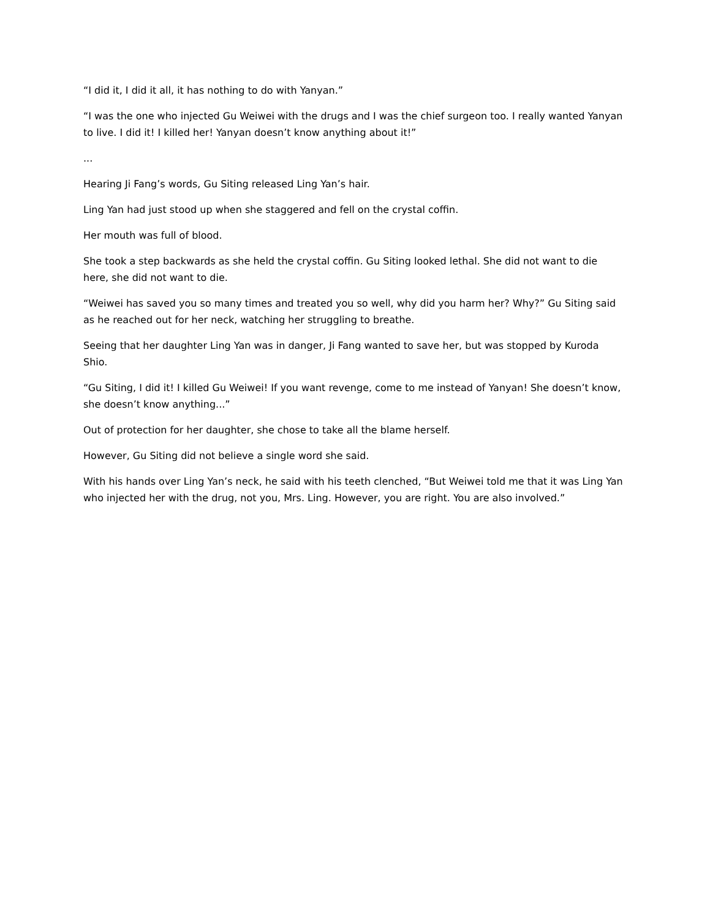“I did it, I did it all, it has nothing to do with Yanyan.”
“I was the one who injected Gu Weiwei with the drugs and I was the chief surgeon too. I really wanted Yanyan to live. I did it! I killed her! Yanyan doesn’t know anything about it!”
...
Hearing Ji Fang’s words, Gu Siting released Ling Yan’s hair.
Ling Yan had just stood up when she staggered and fell on the crystal coffin.
Her mouth was full of blood.
She took a step backwards as she held the crystal coffin. Gu Siting looked lethal. She did not want to die here, she did not want to die.
“Weiwei has saved you so many times and treated you so well, why did you harm her? Why?” Gu Siting said as he reached out for her neck, watching her struggling to breathe.
Seeing that her daughter Ling Yan was in danger, Ji Fang wanted to save her, but was stopped by Kuroda Shio.
“Gu Siting, I did it! I killed Gu Weiwei! If you want revenge, come to me instead of Yanyan! She doesn’t know, she doesn’t know anything...”
Out of protection for her daughter, she chose to take all the blame herself.
However, Gu Siting did not believe a single word she said.
With his hands over Ling Yan’s neck, he said with his teeth clenched, “But Weiwei told me that it was Ling Yan who injected her with the drug, not you, Mrs. Ling. However, you are right. You are also involved.”